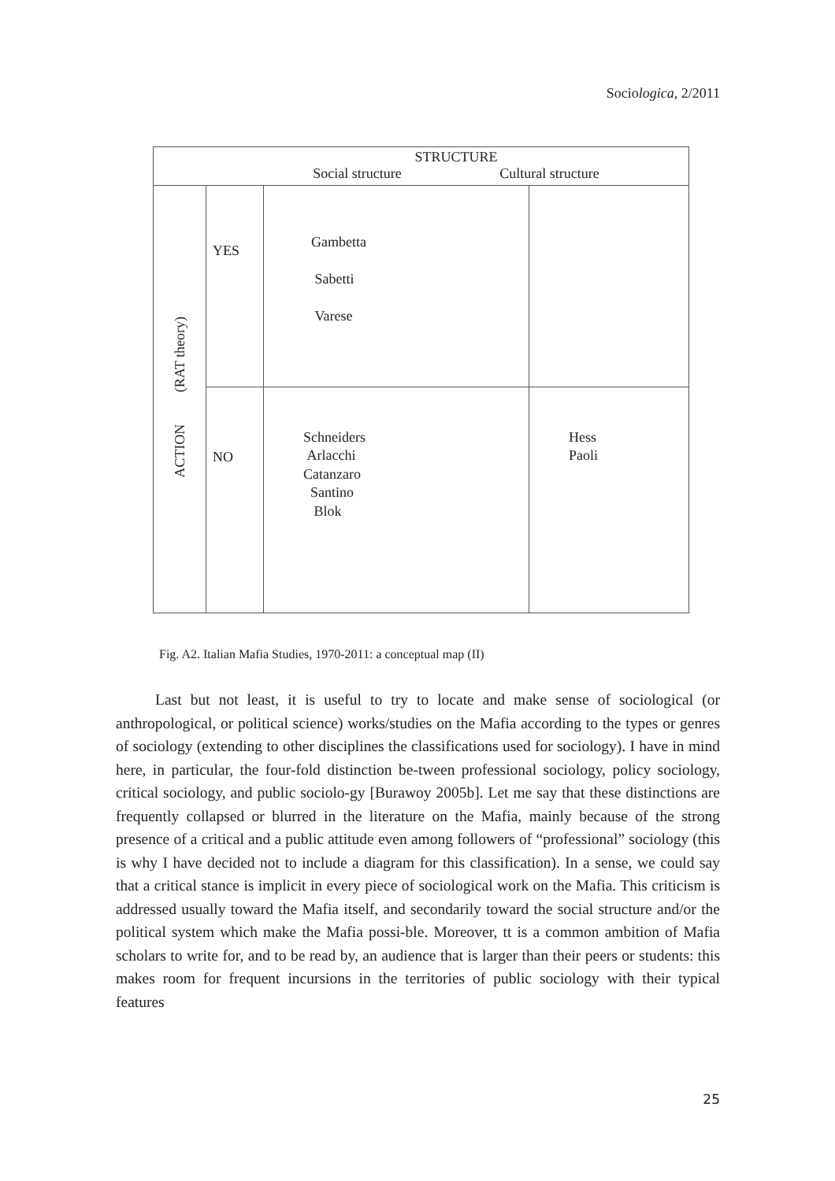Sociologica, 2/2011
| STRUCTURE Social structure Cultural structure | | | |
| ACTION (RAT theory) | YES | Gambetta Sabetti Varese | |
| | NO | Schneiders Arlacchi Catanzaro Santino Blok | Hess Paoli |
Fig. A2. Italian Mafia Studies, 1970-2011: a conceptual map (II)
Last but not least, it is useful to try to locate and make sense of sociological (or anthropological, or political science) works/studies on the Mafia according to the types or genres of sociology (extending to other disciplines the classifications used for sociology). I have in mind here, in particular, the four-fold distinction be-tween professional sociology, policy sociology, critical sociology, and public sociolo-gy [Burawoy 2005b]. Let me say that these distinctions are frequently collapsed or blurred in the literature on the Mafia, mainly because of the strong presence of a critical and a public attitude even among followers of “professional” sociology (this is why I have decided not to include a diagram for this classification). In a sense, we could say that a critical stance is implicit in every piece of sociological work on the Mafia. This criticism is addressed usually toward the Mafia itself, and secondarily toward the social structure and/or the political system which make the Mafia possi-ble. Moreover, tt is a common ambition of Mafia scholars to write for, and to be read by, an audience that is larger than their peers or students: this makes room for frequent incursions in the territories of public sociology with their typical features
25